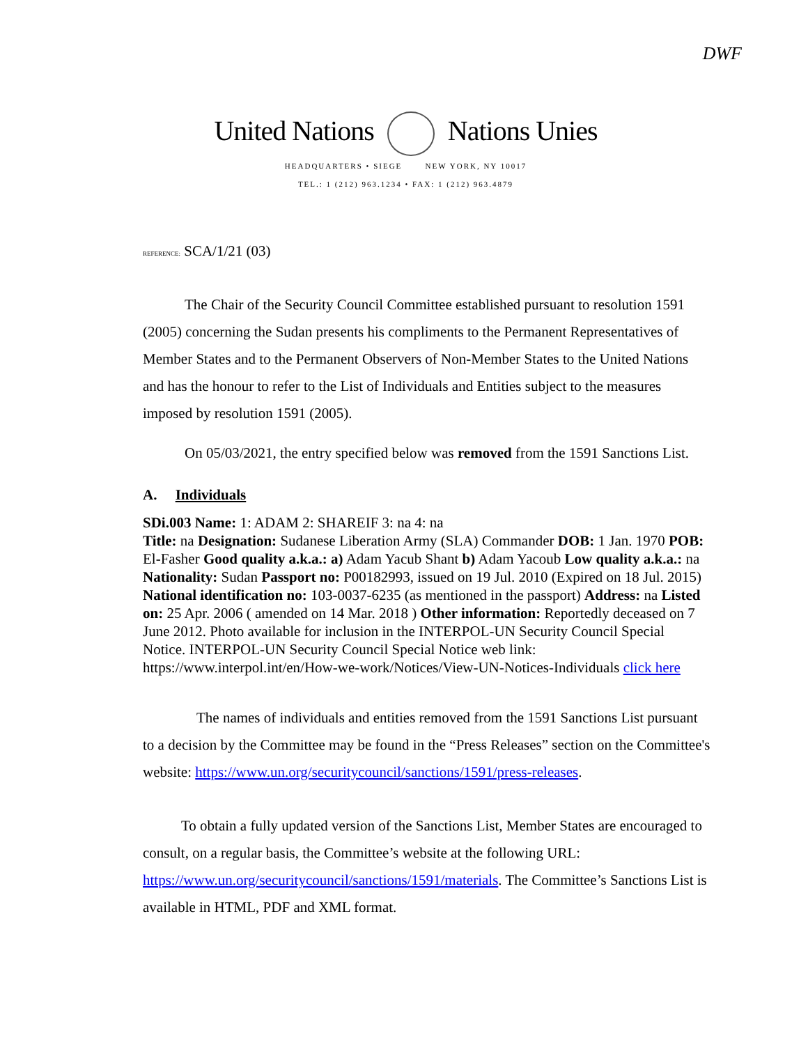DWF
United Nations Nations Unies
HEADQUARTERS • SIEGE NEW YORK, NY 10017
TEL.: 1 (212) 963.1234 • FAX: 1 (212) 963.4879
REFERENCE: SCA/1/21 (03)
The Chair of the Security Council Committee established pursuant to resolution 1591 (2005) concerning the Sudan presents his compliments to the Permanent Representatives of Member States and to the Permanent Observers of Non-Member States to the United Nations and has the honour to refer to the List of Individuals and Entities subject to the measures imposed by resolution 1591 (2005).
On 05/03/2021, the entry specified below was removed from the 1591 Sanctions List.
A. Individuals
SDi.003 Name: 1: ADAM 2: SHAREIF 3: na 4: na
Title: na Designation: Sudanese Liberation Army (SLA) Commander DOB: 1 Jan. 1970 POB: El-Fasher Good quality a.k.a.: a) Adam Yacub Shant b) Adam Yacoub Low quality a.k.a.: na Nationality: Sudan Passport no: P00182993, issued on 19 Jul. 2010 (Expired on 18 Jul. 2015) National identification no: 103-0037-6235 (as mentioned in the passport) Address: na Listed on: 25 Apr. 2006 ( amended on 14 Mar. 2018 ) Other information: Reportedly deceased on 7 June 2012. Photo available for inclusion in the INTERPOL-UN Security Council Special Notice. INTERPOL-UN Security Council Special Notice web link: https://www.interpol.int/en/How-we-work/Notices/View-UN-Notices-Individuals click here
The names of individuals and entities removed from the 1591 Sanctions List pursuant to a decision by the Committee may be found in the “Press Releases” section on the Committee's website: https://www.un.org/securitycouncil/sanctions/1591/press-releases.
To obtain a fully updated version of the Sanctions List, Member States are encouraged to consult, on a regular basis, the Committee’s website at the following URL: https://www.un.org/securitycouncil/sanctions/1591/materials. The Committee’s Sanctions List is available in HTML, PDF and XML format.